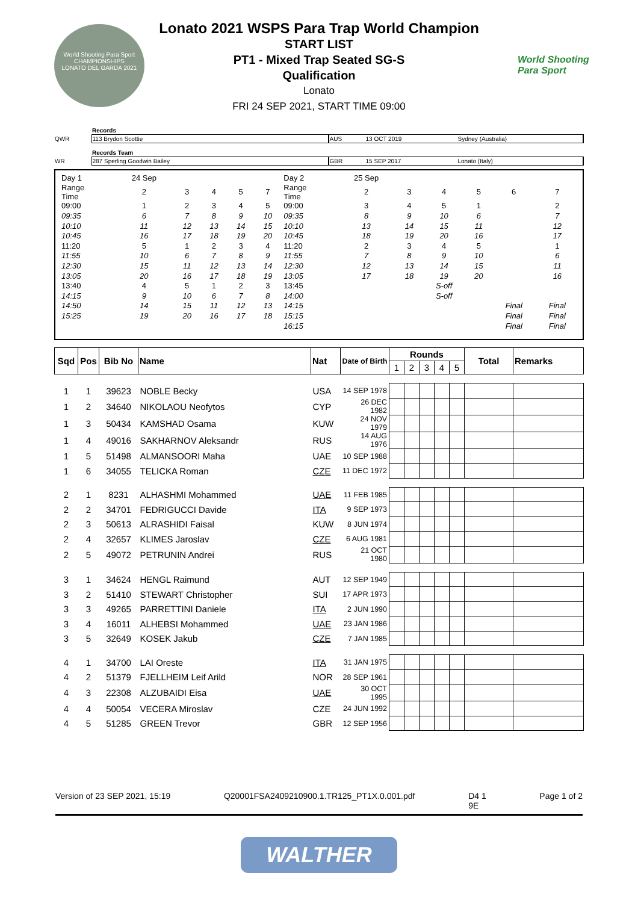World Shooting Para Sport
CHAMPIONSHIPS
LONATO DEL GARDA 2021
World Shooting
Para Sport
Lonato 2021 WSPS Para Trap World Champion
START LIST
PT1 - Mixed Trap Seated SG-S
Qualification
Lonato
FRI 24 SEP 2021, START TIME 09:00
| | Records | | | |
| QWR | 113 Brydon Scottie | AUS | 13 OCT 2019 | Sydney (Australia) |
| | Records Team | | | |
| WR | 287 Sperling Goodwin Bailey | GBR | 15 SEP 2017 | Lonato (Italy) |
| Day 1 | 24 Sep | | | | | Day 2 | 25 Sep | | | | | |
| Range Time | 2 | 3 | 4 | 5 | 7 | Range Time | 2 | 3 | 4 | 5 | 6 | 7 |
| 09:00 | 1 | 2 | 3 | 4 | 5 | 09:00 | 3 | 4 | 5 | 1 | | 2 |
| 09:35 | 6 | 7 | 8 | 9 | 10 | 09:35 | 8 | 9 | 10 | 6 | | 7 |
| 10:10 | 11 | 12 | 13 | 14 | 15 | 10:10 | 13 | 14 | 15 | 11 | | 12 |
| 10:45 | 16 | 17 | 18 | 19 | 20 | 10:45 | 18 | 19 | 20 | 16 | | 17 |
| 11:20 | 5 | 1 | 2 | 3 | 4 | 11:20 | 2 | 3 | 4 | 5 | | 1 |
| 11:55 | 10 | 6 | 7 | 8 | 9 | 11:55 | 7 | 8 | 9 | 10 | | 6 |
| 12:30 | 15 | 11 | 12 | 13 | 14 | 12:30 | 12 | 13 | 14 | 15 | | 11 |
| 13:05 | 20 | 16 | 17 | 18 | 19 | 13:05 | 17 | 18 | 19 | 20 | | 16 |
| 13:40 | 4 | 5 | 1 | 2 | 3 | 13:45 | | | S-off | | | |
| 14:15 | 9 | 10 | 6 | 7 | 8 | 14:00 | | | S-off | | | |
| 14:50 | 14 | 15 | 11 | 12 | 13 | 14:15 | | | | | Final | Final |
| 15:25 | 19 | 20 | 16 | 17 | 18 | 15:15 | | | | | Final | Final |
| | | | | | | 16:15 | | | | | Final | Final |
| Sqd | Pos | Bib No | Name | Nat | Date of Birth | Rounds | | | | | Total | Remarks |
| --- | --- | --- | --- | --- | --- | --- | --- | --- | --- | --- | --- | --- |
| | | | | | | 1 | 2 | 3 | 4 | 5 | | |
| 1 | 1 | 39623 | NOBLE Becky | USA | 14 SEP 1978 | | | | | | | |
| 1 | 2 | 34640 | NIKOLAOU Neofytos | CYP | 26 DEC 1982 | | | | | | | |
| 1 | 3 | 50434 | KAMSHAD Osama | KUW | 24 NOV 1979 | | | | | | | |
| 1 | 4 | 49016 | SAKHARNOV Aleksandr | RUS | 14 AUG 1976 | | | | | | | |
| 1 | 5 | 51498 | ALMANSOORI Maha | UAE | 10 SEP 1988 | | | | | | | |
| 1 | 6 | 34055 | TELICKA Roman | CZE | 11 DEC 1972 | | | | | | | |
| 2 | 1 | 8231 | ALHASHMI Mohammed | UAE | 11 FEB 1985 | | | | | | | |
| 2 | 2 | 34701 | FEDRIGUCCI Davide | ITA | 9 SEP 1973 | | | | | | | |
| 2 | 3 | 50613 | ALRASHIDI Faisal | KUW | 8 JUN 1974 | | | | | | | |
| 2 | 4 | 32657 | KLIMES Jaroslav | CZE | 6 AUG 1981 | | | | | | | |
| 2 | 5 | 49072 | PETRUNIN Andrei | RUS | 21 OCT 1980 | | | | | | | |
| 3 | 1 | 34624 | HENGL Raimund | AUT | 12 SEP 1949 | | | | | | | |
| 3 | 2 | 51410 | STEWART Christopher | SUI | 17 APR 1973 | | | | | | | |
| 3 | 3 | 49265 | PARRETTINI Daniele | ITA | 2 JUN 1990 | | | | | | | |
| 3 | 4 | 16011 | ALHEBSI Mohammed | UAE | 23 JAN 1986 | | | | | | | |
| 3 | 5 | 32649 | KOSEK Jakub | CZE | 7 JAN 1985 | | | | | | | |
| 4 | 1 | 34700 | LAI Oreste | ITA | 31 JAN 1975 | | | | | | | |
| 4 | 2 | 51379 | FJELLHEIM Leif Arild | NOR | 28 SEP 1961 | | | | | | | |
| 4 | 3 | 22308 | ALZUBAIDI Eisa | UAE | 30 OCT 1995 | | | | | | | |
| 4 | 4 | 50054 | VECERA Miroslav | CZE | 24 JUN 1992 | | | | | | | |
| 4 | 5 | 51285 | GREEN Trevor | GBR | 12 SEP 1956 | | | | | | | |
Version of 23 SEP 2021, 15:19 Q20001FSA2409210900.1.TR125_PT1X.0.001.pdf D4 1
9E Page 1 of 2
WALTHER